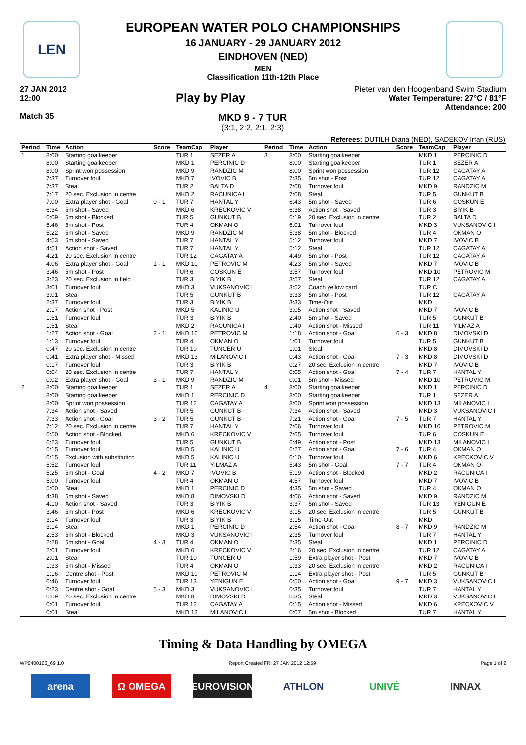LEN
EUROPEAN WATER POLO CHAMPIONSHIPS
16 JANUARY - 29 JANUARY 2012
EINDHOVEN (NED)
MEN
Classification 11th-12th Place
27 JAN 2012
12:00 Play by Play
Pieter van den Hoogenband Swim Stadium
Water Temperature: 27°C / 81°F
Attendance: 200
Match 35
MKD 9 - 7 TUR
(3:1, 2:2, 2:1, 2:3)
Referees: DUTILH Diana (NED), SADEKOV Irfan (RUS)
| Period | Time | Action | Score | TeamCap | Player |
| --- | --- | --- | --- | --- | --- |
| 1 | 8:00 | Starting goalkeeper | | TUR 1 | SEZER A |
| | 8:00 | Starting goalkeeper | | MKD 1 | PERCINIC D |
| | 8:00 | Sprint won possession | | MKD 9 | RANDZIC M |
| | 7:37 | Turnover foul | | MKD 7 | IVOVIC B |
| | 7:37 | Steal | | TUR 2 | BALTA D |
| | 7:17 | 20 sec. Exclusion in centre | | MKD 2 | RACUNICA I |
| | 7:00 | Extra player shot - Goal | 0 - 1 | TUR 7 | HANTAL Y |
| | 6:34 | 5m shot - Saved | | MKD 6 | KRECKOVIC V |
| | 6:09 | 5m shot - Blocked | | TUR 5 | GUNKUT B |
| | 5:46 | 5m shot - Post | | TUR 4 | OKMAN O |
| | 5:22 | 5m shot - Saved | | MKD 9 | RANDZIC M |
| | 4:53 | 5m shot - Saved | | TUR 7 | HANTAL Y |
| | 4:51 | Action shot - Saved | | TUR 7 | HANTAL Y |
| | 4:21 | 20 sec. Exclusion in centre | | TUR 12 | CAGATAY A |
| | 4:06 | Extra player shot - Goal | 1 - 1 | MKD 10 | PETROVIC M |
| | 3:46 | 5m shot - Post | | TUR 6 | COSKUN E |
| | 3:23 | 20 sec. Exclusion in field | | TUR 3 | BIYIK B |
| | 3:01 | Turnover foul | | MKD 3 | VUKSANOVIC I |
| | 3:01 | Steal | | TUR 5 | GUNKUT B |
| | 2:37 | Turnover foul | | TUR 3 | BIYIK B |
| | 2:17 | Action shot - Post | | MKD 5 | KALINIC U |
| | 1:51 | Turnover foul | | TUR 3 | BIYIK B |
| | 1:51 | Steal | | MKD 2 | RACUNICA I |
| | 1:27 | Action shot - Goal | 2 - 1 | MKD 10 | PETROVIC M |
| | 1:13 | Turnover foul | | TUR 4 | OKMAN O |
| | 0:47 | 20 sec. Exclusion in centre | | TUR 10 | TUNCER U |
| | 0:41 | Extra player shot - Missed | | MKD 13 | MILANOVIC I |
| | 0:17 | Turnover foul | | TUR 3 | BIYIK B |
| | 0:04 | 20 sec. Exclusion in centre | | TUR 7 | HANTAL Y |
| | 0:02 | Extra player shot - Goal | 3 - 1 | MKD 9 | RANDZIC M |
| 2 | 8:00 | Starting goalkeeper | | TUR 1 | SEZER A |
| | 8:00 | Starting goalkeeper | | MKD 1 | PERCINIC D |
| | 8:00 | Sprint won possession | | TUR 12 | CAGATAY A |
| | 7:34 | Action shot - Saved | | TUR 5 | GUNKUT B |
| | 7:33 | Action shot - Goal | 3 - 2 | TUR 5 | GUNKUT B |
| | 7:12 | 20 sec. Exclusion in centre | | TUR 7 | HANTAL Y |
| | 6:50 | Action shot - Blocked | | MKD 6 | KRECKOVIC V |
| | 6:23 | Turnover foul | | TUR 5 | GUNKUT B |
| | 6:15 | Turnover foul | | MKD 5 | KALINIC U |
| | 6:15 | Exclusion with substitution | | MKD 5 | KALINIC U |
| | 5:52 | Turnover foul | | TUR 11 | YILMAZ A |
| | 5:25 | 5m shot - Goal | 4 - 2 | MKD 7 | IVOVIC B |
| | 5:00 | Turnover foul | | TUR 4 | OKMAN O |
| | 5:00 | Steal | | MKD 1 | PERCINIC D |
| | 4:38 | 5m shot - Saved | | MKD 8 | DIMOVSKI D |
| | 4:10 | Action shot - Saved | | TUR 3 | BIYIK B |
| | 3:46 | 5m shot - Post | | MKD 6 | KRECKOVIC V |
| | 3:14 | Turnover foul | | TUR 3 | BIYIK B |
| | 3:14 | Steal | | MKD 1 | PERCINIC D |
| | 2:53 | 5m shot - Blocked | | MKD 3 | VUKSANOVIC I |
| | 2:28 | 5m shot - Goal | 4 - 3 | TUR 4 | OKMAN O |
| | 2:01 | Turnover foul | | MKD 6 | KRECKOVIC V |
| | 2:01 | Steal | | TUR 10 | TUNCER U |
| | 1:33 | 5m shot - Missed | | TUR 4 | OKMAN O |
| | 1:16 | Centre shot - Post | | MKD 10 | PETROVIC M |
| | 0:46 | Turnover foul | | TUR 13 | YENIGUN E |
| | 0:23 | Centre shot - Goal | 5 - 3 | MKD 3 | VUKSANOVIC I |
| | 0:09 | 20 sec. Exclusion in centre | | MKD 8 | DIMOVSKI D |
| | 0:01 | Turnover foul | | TUR 12 | CAGATAY A |
| | 0:01 | Steal | | MKD 13 | MILANOVIC I |
| Period | Time | Action | Score | TeamCap | Player |
| --- | --- | --- | --- | --- | --- |
| 3 | 8:00 | Starting goalkeeper | | MKD 1 | PERCINIC D |
| | 8:00 | Starting goalkeeper | | TUR 1 | SEZER A |
| | 8:00 | Sprint won possession | | TUR 12 | CAGATAY A |
| | 7:35 | 5m shot - Post | | TUR 12 | CAGATAY A |
| | 7:08 | Turnover foul | | MKD 9 | RANDZIC M |
| | 7:08 | Steal | | TUR 5 | GUNKUT B |
| | 6:43 | 5m shot - Saved | | TUR 6 | COSKUN E |
| | 6:38 | Action shot - Saved | | TUR 3 | BIYIK B |
| | 6:19 | 20 sec. Exclusion in centre | | TUR 2 | BALTA D |
| | 6:01 | Turnover foul | | MKD 3 | VUKSANOVIC I |
| | 5:38 | 5m shot - Blocked | | TUR 4 | OKMAN O |
| | 5:12 | Turnover foul | | MKD 7 | IVOVIC B |
| | 5:12 | Steal | | TUR 12 | CAGATAY A |
| | 4:49 | 5m shot - Post | | TUR 12 | CAGATAY A |
| | 4:23 | 5m shot - Saved | | MKD 7 | IVOVIC B |
| | 3:57 | Turnover foul | | MKD 10 | PETROVIC M |
| | 3:57 | Steal | | TUR 12 | CAGATAY A |
| | 3:52 | Coach yellow card | | TUR C | |
| | 3:33 | 5m shot - Post | | TUR 12 | CAGATAY A |
| | 3:33 | Time-Out | | MKD | |
| | 3:05 | Action shot - Saved | | MKD 7 | IVOVIC B |
| | 2:40 | 5m shot - Saved | | TUR 5 | GUNKUT B |
| | 1:40 | Action shot - Missed | | TUR 11 | YILMAZ A |
| | 1:18 | Action shot - Goal | 6 - 3 | MKD 8 | DIMOVSKI D |
| | 1:01 | Turnover foul | | TUR 5 | GUNKUT B |
| | 1:01 | Steal | | MKD 8 | DIMOVSKI D |
| | 0:43 | Action shot - Goal | 7 - 3 | MKD 8 | DIMOVSKI D |
| | 0:27 | 20 sec. Exclusion in centre | | MKD 7 | IVOVIC B |
| | 0:05 | Action shot - Goal | 7 - 4 | TUR 7 | HANTAL Y |
| | 0:01 | 5m shot - Missed | | MKD 10 | PETROVIC M |
| 4 | 8:00 | Starting goalkeeper | | MKD 1 | PERCINIC D |
| | 8:00 | Starting goalkeeper | | TUR 1 | SEZER A |
| | 8:00 | Sprint won possession | | MKD 13 | MILANOVIC I |
| | 7:34 | Action shot - Saved | | MKD 3 | VUKSANOVIC I |
| | 7:21 | Action shot - Goal | 7 - 5 | TUR 7 | HANTAL Y |
| | 7:06 | Turnover foul | | MKD 10 | PETROVIC M |
| | 7:05 | Turnover foul | | TUR 6 | COSKUN E |
| | 6:49 | Action shot - Post | | MKD 13 | MILANOVIC I |
| | 6:27 | Action shot - Goal | 7 - 6 | TUR 4 | OKMAN O |
| | 6:10 | Turnover foul | | MKD 6 | KRECKOVIC V |
| | 5:43 | 5m shot - Goal | 7 - 7 | TUR 4 | OKMAN O |
| | 5:19 | Action shot - Blocked | | MKD 2 | RACUNICA I |
| | 4:57 | Turnover foul | | MKD 7 | IVOVIC B |
| | 4:35 | 5m shot - Saved | | TUR 4 | OKMAN O |
| | 4:06 | Action shot - Saved | | MKD 9 | RANDZIC M |
| | 3:37 | 5m shot - Saved | | TUR 13 | YENIGUN E |
| | 3:15 | 20 sec. Exclusion in centre | | TUR 5 | GUNKUT B |
| | 3:15 | Time-Out | | MKD | |
| | 2:54 | Action shot - Goal | 8 - 7 | MKD 9 | RANDZIC M |
| | 2:35 | Turnover foul | | TUR 7 | HANTAL Y |
| | 2:35 | Steal | | MKD 1 | PERCINIC D |
| | 2:16 | 20 sec. Exclusion in centre | | TUR 12 | CAGATAY A |
| | 1:59 | Extra player shot - Post | | MKD 7 | IVOVIC B |
| | 1:33 | 20 sec. Exclusion in centre | | MKD 2 | RACUNICA I |
| | 1:14 | Extra player shot - Post | | TUR 5 | GUNKUT B |
| | 0:50 | Action shot - Goal | 9 - 7 | MKD 3 | VUKSANOVIC I |
| | 0:35 | Turnover foul | | TUR 7 | HANTAL Y |
| | 0:35 | Steal | | MKD 3 | VUKSANOVIC I |
| | 0:15 | Action shot - Missed | | MKD 6 | KRECKOVIC V |
| | 0:07 | 5m shot - Blocked | | TUR 7 | HANTAL Y |
Timing & Data Handling by OMEGA
WP0400106_69 1.0 Report Created FRI 27 JAN 2012 12:59 Page 1 of 2
arena Ω OMEGA EUROVISION ATHLON UNIVÉ INNAX